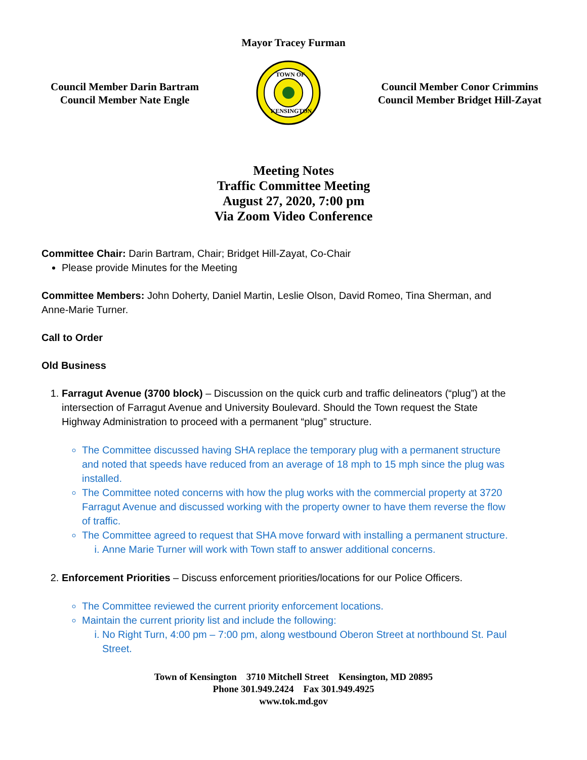Mayor Tracey Furman
Council Member Darin Bartram
Council Member Nate Engle
TOWN OF
KENSINGTON
Council Member Conor Crimmins
Council Member Bridget Hill-Zayat
Meeting Notes
Traffic Committee Meeting
August 27, 2020, 7:00 pm
Via Zoom Video Conference
Committee Chair: Darin Bartram, Chair; Bridget Hill-Zayat, Co-Chair
Please provide Minutes for the Meeting
Committee Members: John Doherty, Daniel Martin, Leslie Olson, David Romeo, Tina Sherman, and Anne-Marie Turner.
Call to Order
Old Business
1. Farragut Avenue (3700 block) – Discussion on the quick curb and traffic delineators (“plug”) at the intersection of Farragut Avenue and University Boulevard. Should the Town request the State Highway Administration to proceed with a permanent “plug” structure.
The Committee discussed having SHA replace the temporary plug with a permanent structure and noted that speeds have reduced from an average of 18 mph to 15 mph since the plug was installed.
The Committee noted concerns with how the plug works with the commercial property at 3720 Farragut Avenue and discussed working with the property owner to have them reverse the flow of traffic.
The Committee agreed to request that SHA move forward with installing a permanent structure.
i. Anne Marie Turner will work with Town staff to answer additional concerns.
2. Enforcement Priorities – Discuss enforcement priorities/locations for our Police Officers.
The Committee reviewed the current priority enforcement locations.
Maintain the current priority list and include the following:
i. No Right Turn, 4:00 pm – 7:00 pm, along westbound Oberon Street at northbound St. Paul Street.
Town of Kensington 3710 Mitchell Street Kensington, MD 20895
Phone 301.949.2424 Fax 301.949.4925
www.tok.md.gov